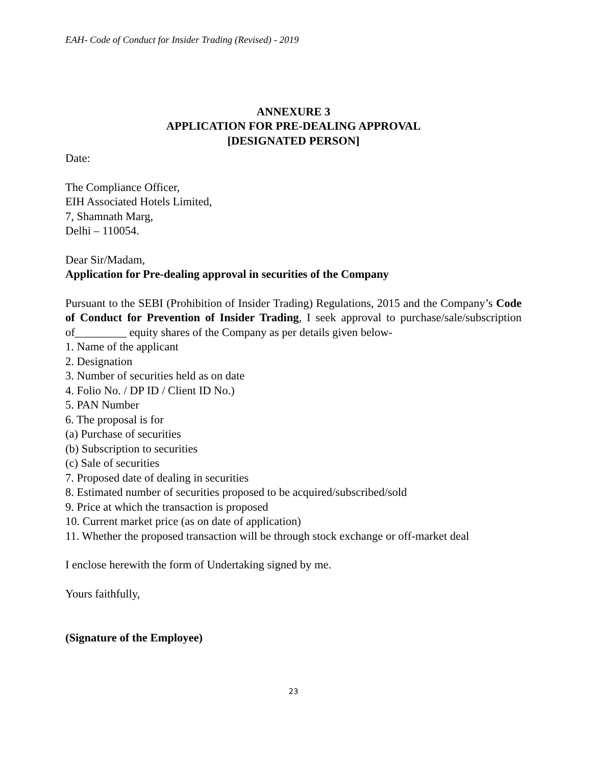EAH- Code of Conduct for Insider Trading (Revised) - 2019
ANNEXURE 3
APPLICATION FOR PRE-DEALING APPROVAL
[DESIGNATED PERSON]
Date:
The Compliance Officer,
EIH Associated Hotels Limited,
7, Shamnath Marg,
Delhi – 110054.
Dear Sir/Madam,
Application for Pre-dealing approval in securities of the Company
Pursuant to the SEBI (Prohibition of Insider Trading) Regulations, 2015 and the Company’s Code of Conduct for Prevention of Insider Trading, I seek approval to purchase/sale/subscription of_________ equity shares of the Company as per details given below-
1. Name of the applicant
2. Designation
3. Number of securities held as on date
4. Folio No. / DP ID / Client ID No.)
5. PAN Number
6. The proposal is for
(a) Purchase of securities
(b) Subscription to securities
(c) Sale of securities
7. Proposed date of dealing in securities
8. Estimated number of securities proposed to be acquired/subscribed/sold
9. Price at which the transaction is proposed
10. Current market price (as on date of application)
11. Whether the proposed transaction will be through stock exchange or off-market deal
I enclose herewith the form of Undertaking signed by me.
Yours faithfully,
(Signature of the Employee)
23